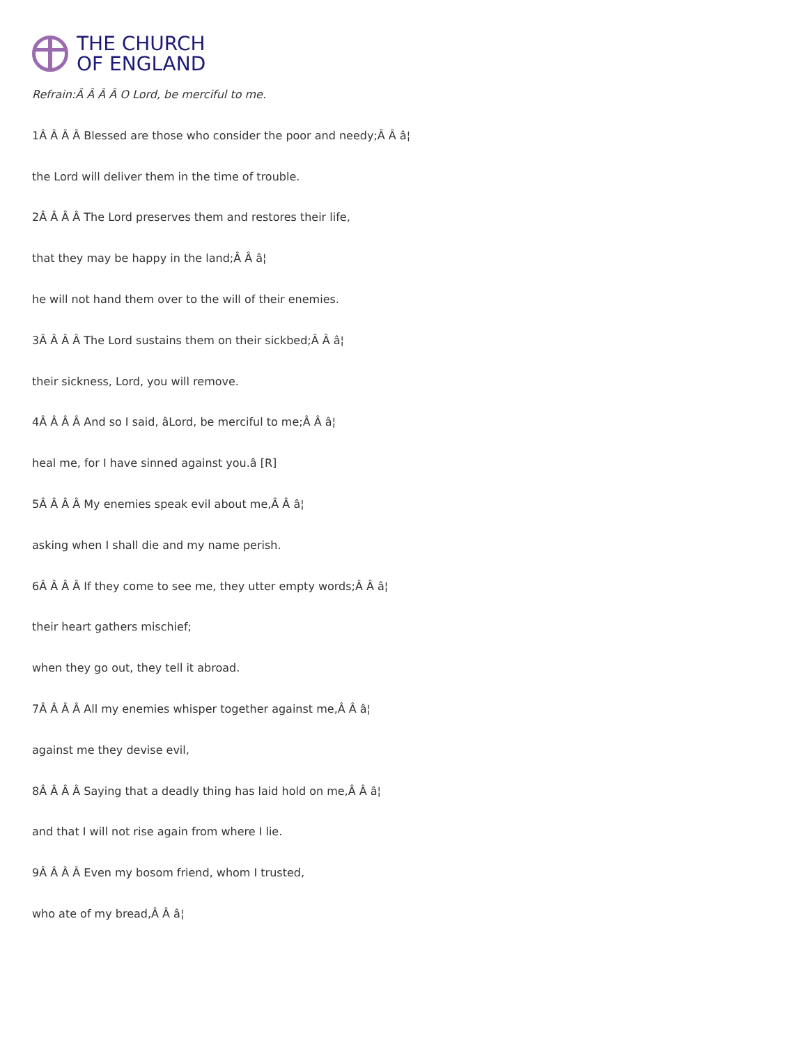THE CHURCH
OF ENGLAND
Refrain:Â Â Â Â O Lord, be merciful to me.
1Â Â Â Â Blessed are those who consider the poor and needy;Â Â â¦
the Lord will deliver them in the time of trouble.
2Â Â Â Â The Lord preserves them and restores their life,
that they may be happy in the land;Â Â â¦
he will not hand them over to the will of their enemies.
3Â Â Â Â The Lord sustains them on their sickbed;Â Â â¦
their sickness, Lord, you will remove.
4Â Â Â Â And so I said, âLord, be merciful to me;Â Â â¦
heal me, for I have sinned against you.â [R]
5Â Â Â Â My enemies speak evil about me,Â Â â¦
asking when I shall die and my name perish.
6Â Â Â Â If they come to see me, they utter empty words;Â Â â¦
their heart gathers mischief;
when they go out, they tell it abroad.
7Â Â Â Â All my enemies whisper together against me,Â Â â¦
against me they devise evil,
8Â Â Â Â Saying that a deadly thing has laid hold on me,Â Â â¦
and that I will not rise again from where I lie.
9Â Â Â Â Even my bosom friend, whom I trusted,
who ate of my bread,Â Â â¦